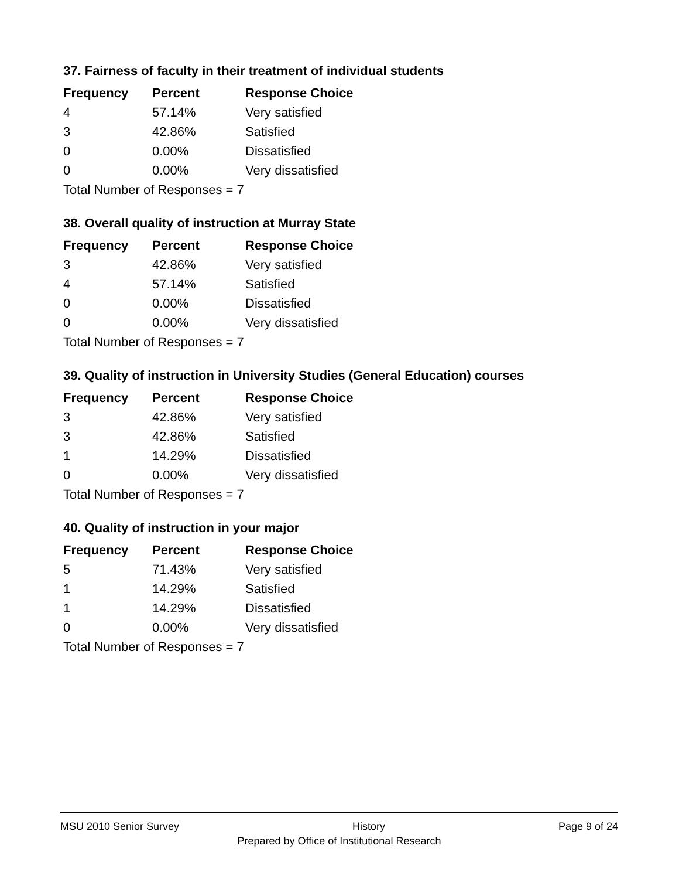37. Fairness of faculty in their treatment of individual students
| Frequency | Percent | Response Choice |
| --- | --- | --- |
| 4 | 57.14% | Very satisfied |
| 3 | 42.86% | Satisfied |
| 0 | 0.00% | Dissatisfied |
| 0 | 0.00% | Very dissatisfied |
| Total Number of Responses = 7 | | |
38. Overall quality of instruction at Murray State
| Frequency | Percent | Response Choice |
| --- | --- | --- |
| 3 | 42.86% | Very satisfied |
| 4 | 57.14% | Satisfied |
| 0 | 0.00% | Dissatisfied |
| 0 | 0.00% | Very dissatisfied |
| Total Number of Responses = 7 | | |
39. Quality of instruction in University Studies (General Education) courses
| Frequency | Percent | Response Choice |
| --- | --- | --- |
| 3 | 42.86% | Very satisfied |
| 3 | 42.86% | Satisfied |
| 1 | 14.29% | Dissatisfied |
| 0 | 0.00% | Very dissatisfied |
| Total Number of Responses = 7 | | |
40. Quality of instruction in your major
| Frequency | Percent | Response Choice |
| --- | --- | --- |
| 5 | 71.43% | Very satisfied |
| 1 | 14.29% | Satisfied |
| 1 | 14.29% | Dissatisfied |
| 0 | 0.00% | Very dissatisfied |
| Total Number of Responses = 7 | | |
MSU 2010 Senior Survey History Page 9 of 24
Prepared by Office of Institutional Research